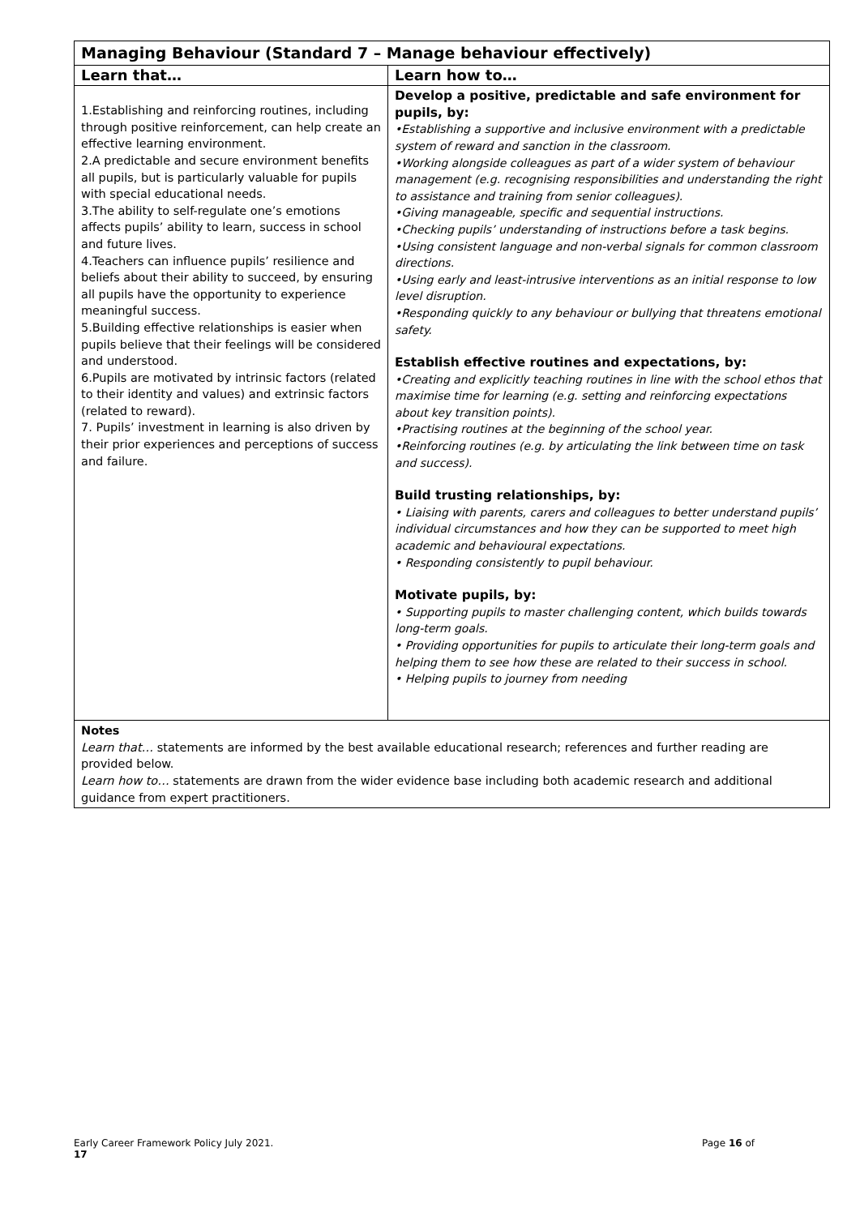| Managing Behaviour (Standard 7 – Manage behaviour effectively) | |
| Learn that… | Learn how to… |
| 1.Establishing and reinforcing routines, including through positive reinforcement, can help create an effective learning environment. 2.A predictable and secure environment benefits all pupils, but is particularly valuable for pupils with special educational needs. 3.The ability to self-regulate one’s emotions affects pupils’ ability to learn, success in school and future lives. 4.Teachers can influence pupils’ resilience and beliefs about their ability to succeed, by ensuring all pupils have the opportunity to experience meaningful success. 5.Building effective relationships is easier when pupils believe that their feelings will be considered and understood. 6.Pupils are motivated by intrinsic factors (related to their identity and values) and extrinsic factors (related to reward). 7. Pupils’ investment in learning is also driven by their prior experiences and perceptions of success and failure. | Develop a positive, predictable and safe environment for pupils, by: •Establishing a supportive and inclusive environment with a predictable system of reward and sanction in the classroom. •Working alongside colleagues as part of a wider system of behaviour management (e.g. recognising responsibilities and understanding the right to assistance and training from senior colleagues). •Giving manageable, specific and sequential instructions. •Checking pupils’ understanding of instructions before a task begins. •Using consistent language and non-verbal signals for common classroom directions. •Using early and least-intrusive interventions as an initial response to low level disruption. •Responding quickly to any behaviour or bullying that threatens emotional safety. Establish effective routines and expectations, by: •Creating and explicitly teaching routines in line with the school ethos that maximise time for learning (e.g. setting and reinforcing expectations about key transition points). •Practising routines at the beginning of the school year. •Reinforcing routines (e.g. by articulating the link between time on task and success). Build trusting relationships, by: • Liaising with parents, carers and colleagues to better understand pupils’ individual circumstances and how they can be supported to meet high academic and behavioural expectations. • Responding consistently to pupil behaviour. Motivate pupils, by: • Supporting pupils to master challenging content, which builds towards long-term goals. • Providing opportunities for pupils to articulate their long-term goals and helping them to see how these are related to their success in school. • Helping pupils to journey from needing |
| Notes Learn that… statements are informed by the best available educational research; references and further reading are provided below. Learn how to… statements are drawn from the wider evidence base including both academic research and additional guidance from expert practitioners. | |
Early Career Framework Policy July 2021. Page 16 of
17